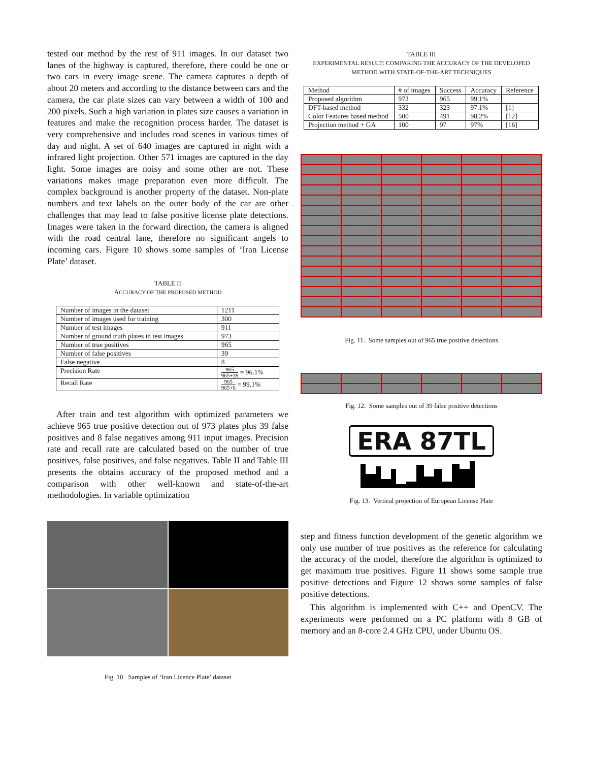tested our method by the rest of 911 images. In our dataset two lanes of the highway is captured, therefore, there could be one or two cars in every image scene. The camera captures a depth of about 20 meters and according to the distance between cars and the camera, the car plate sizes can vary between a width of 100 and 200 pixels. Such a high variation in plates size causes a variation in features and make the recognition process harder. The dataset is very comprehensive and includes road scenes in various times of day and night. A set of 640 images are captured in night with a infrared light projection. Other 571 images are captured in the day light. Some images are noisy and some other are not. These variations makes image preparation even more difficult. The complex background is another property of the dataset. Non-plate numbers and text labels on the outer body of the car are other challenges that may lead to false positive license plate detections. Images were taken in the forward direction, the camera is aligned with the road central lane, therefore no significant angels to incoming cars. Figure 10 shows some samples of ‘Iran License Plate’ dataset.
TABLE II
ACCURACY OF THE PROPOSED METHOD
| Number of images in the dataset | 1211 |
| Number of images used for training | 300 |
| Number of test images | 911 |
| Number of ground truth plates in test images | 973 |
| Number of true positives | 965 |
| Number of false positives | 39 |
| False negative | 8 |
| Precision Rate | 965 965+39 = 96.1% |
| Recall Rate | 965 965+8 = 99.1% |
After train and test algorithm with optimized parameters we achieve 965 true positive detection out of 973 plates plus 39 false positives and 8 false negatives among 911 input images. Precision rate and recall rate are calculated based on the number of true positives, false positives, and false negatives. Table II and Table III presents the obtains accuracy of the proposed method and a comparison with other well-known and state-of-the-art methodologies. In variable optimization
Fig. 10. Samples of ‘Iran Licence Plate’ dataset
TABLE III
EXPERIMENTAL RESULT: COMPARING THE ACCURACY OF THE DEVELOPED METHOD WITH STATE-OF-THE-ART TECHNIQUES
| Method | # of images | Success | Accuracy | Reference |
| --- | --- | --- | --- | --- |
| Proposed algorithm | 973 | 965 | 99.1% | |
| DFT-based method | 332 | 323 | 97.1% | [1] |
| Color Features based method | 500 | 491 | 98.2% | [12] |
| Projection method + GA | 100 | 97 | 97% | [16] |
Fig. 11. Some samples out of 965 true positive detections
Fig. 12. Some samples out of 39 false positive detections
ERA 87TL
Fig. 13. Vertical projection of European License Plate
step and fitness function development of the genetic algorithm we only use number of true positives as the reference for calculating the accuracy of the model, therefore the algorithm is optimized to get maximum true positives. Figure 11 shows some sample true positive detections and Figure 12 shows some samples of false positive detections.
This algorithm is implemented with C++ and OpenCV. The experiments were performed on a PC platform with 8 GB of memory and an 8-core 2.4 GHz CPU, under Ubuntu OS.